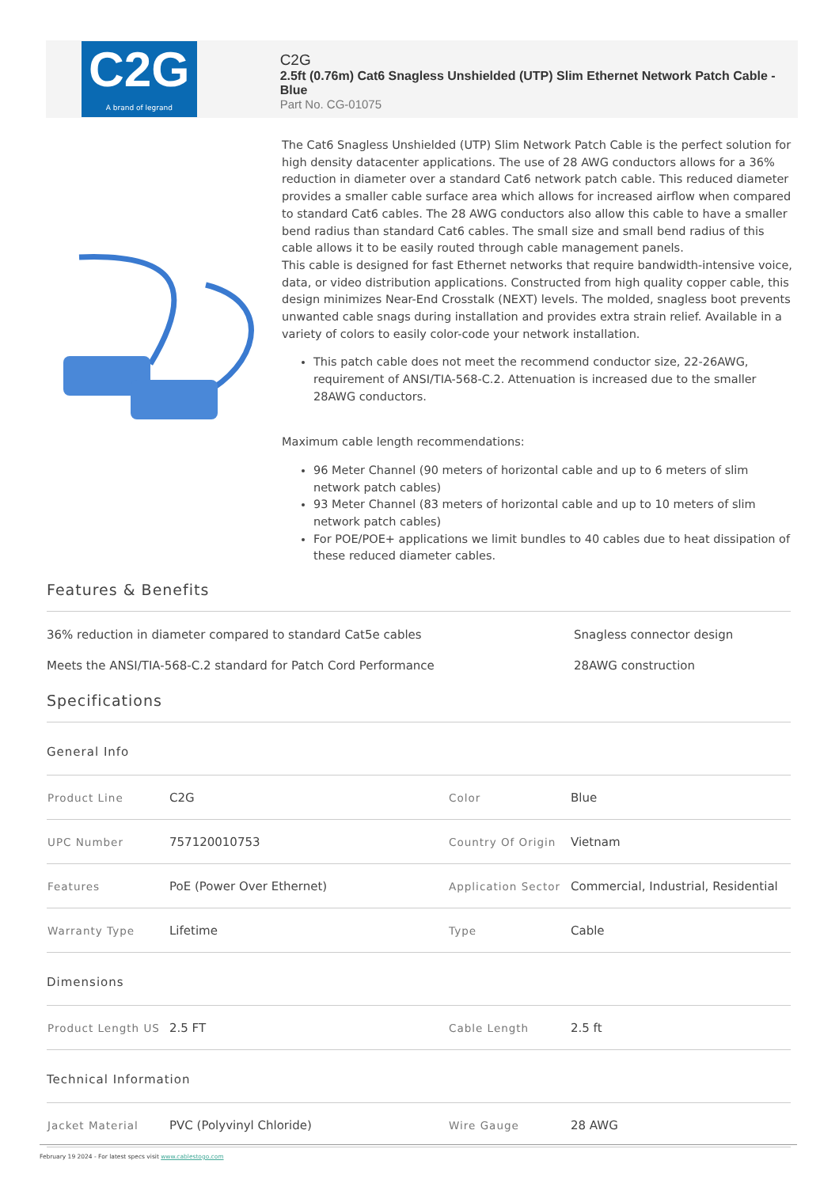C2G
A brand of legrand
C2G
2.5ft (0.76m) Cat6 Snagless Unshielded (UTP) Slim Ethernet Network Patch Cable - Blue
Part No. CG-01075
The Cat6 Snagless Unshielded (UTP) Slim Network Patch Cable is the perfect solution for high density datacenter applications. The use of 28 AWG conductors allows for a 36% reduction in diameter over a standard Cat6 network patch cable. This reduced diameter provides a smaller cable surface area which allows for increased airflow when compared to standard Cat6 cables. The 28 AWG conductors also allow this cable to have a smaller bend radius than standard Cat6 cables. The small size and small bend radius of this cable allows it to be easily routed through cable management panels.
This cable is designed for fast Ethernet networks that require bandwidth-intensive voice, data, or video distribution applications. Constructed from high quality copper cable, this design minimizes Near-End Crosstalk (NEXT) levels. The molded, snagless boot prevents unwanted cable snags during installation and provides extra strain relief. Available in a variety of colors to easily color-code your network installation.
This patch cable does not meet the recommend conductor size, 22-26AWG, requirement of ANSI/TIA-568-C.2. Attenuation is increased due to the smaller 28AWG conductors.
Maximum cable length recommendations:
96 Meter Channel (90 meters of horizontal cable and up to 6 meters of slim network patch cables)
93 Meter Channel (83 meters of horizontal cable and up to 10 meters of slim network patch cables)
For POE/POE+ applications we limit bundles to 40 cables due to heat dissipation of these reduced diameter cables.
Features & Benefits
36% reduction in diameter compared to standard Cat5e cables
Snagless connector design
Meets the ANSI/TIA-568-C.2 standard for Patch Cord Performance
28AWG construction
Specifications
General Info
| Product Line | C2G | Color | Blue |
| UPC Number | 757120010753 | Country Of Origin | Vietnam |
| Features | PoE (Power Over Ethernet) | Application Sector | Commercial, Industrial, Residential |
| Warranty Type | Lifetime | Type | Cable |
Dimensions
| Product Length US | 2.5 FT | Cable Length | 2.5 ft |
Technical Information
| Jacket Material | PVC (Polyvinyl Chloride) | Wire Gauge | 28 AWG |
February 19 2024 - For latest specs visit www.cablestogo.com